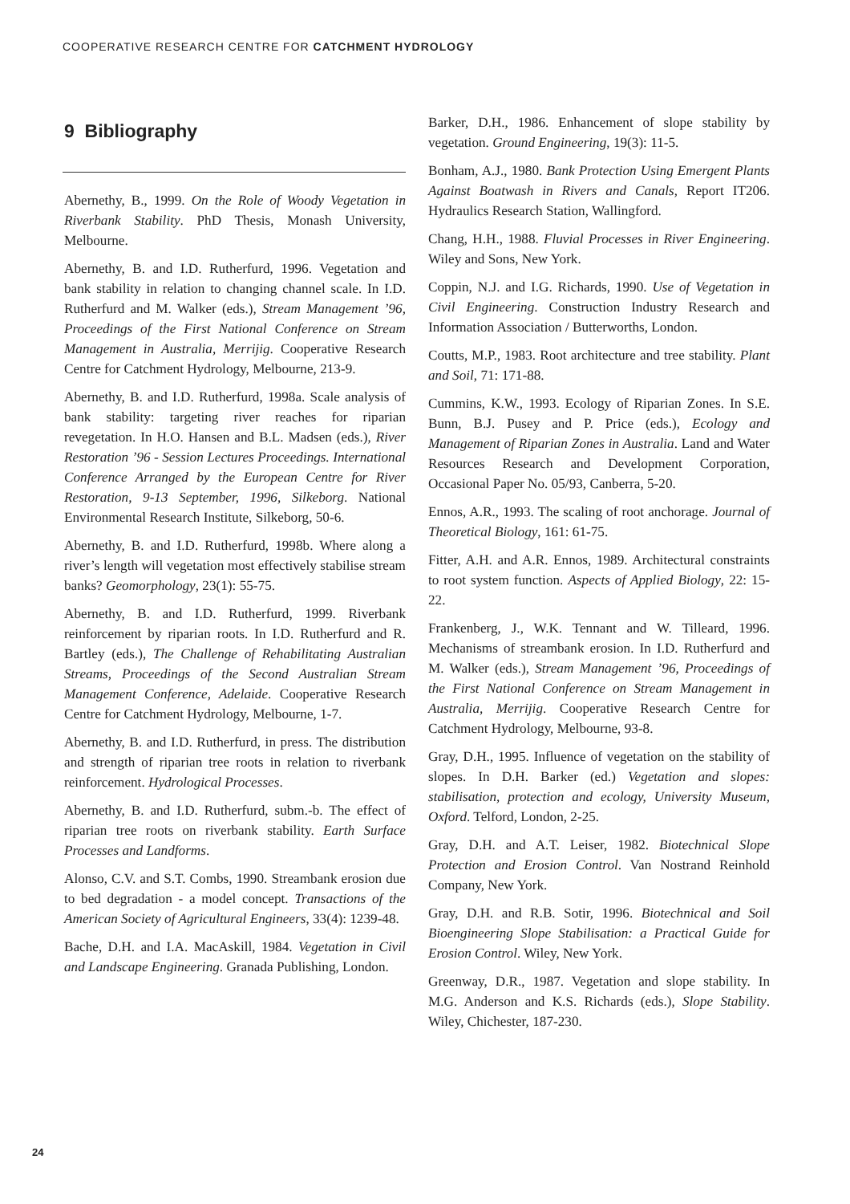COOPERATIVE RESEARCH CENTRE FOR CATCHMENT HYDROLOGY
9 Bibliography
Abernethy, B., 1999. On the Role of Woody Vegetation in Riverbank Stability. PhD Thesis, Monash University, Melbourne.
Abernethy, B. and I.D. Rutherfurd, 1996. Vegetation and bank stability in relation to changing channel scale. In I.D. Rutherfurd and M. Walker (eds.), Stream Management ’96, Proceedings of the First National Conference on Stream Management in Australia, Merrijig. Cooperative Research Centre for Catchment Hydrology, Melbourne, 213-9.
Abernethy, B. and I.D. Rutherfurd, 1998a. Scale analysis of bank stability: targeting river reaches for riparian revegetation. In H.O. Hansen and B.L. Madsen (eds.), River Restoration ’96 - Session Lectures Proceedings. International Conference Arranged by the European Centre for River Restoration, 9-13 September, 1996, Silkeborg. National Environmental Research Institute, Silkeborg, 50-6.
Abernethy, B. and I.D. Rutherfurd, 1998b. Where along a river’s length will vegetation most effectively stabilise stream banks? Geomorphology, 23(1): 55-75.
Abernethy, B. and I.D. Rutherfurd, 1999. Riverbank reinforcement by riparian roots. In I.D. Rutherfurd and R. Bartley (eds.), The Challenge of Rehabilitating Australian Streams, Proceedings of the Second Australian Stream Management Conference, Adelaide. Cooperative Research Centre for Catchment Hydrology, Melbourne, 1-7.
Abernethy, B. and I.D. Rutherfurd, in press. The distribution and strength of riparian tree roots in relation to riverbank reinforcement. Hydrological Processes.
Abernethy, B. and I.D. Rutherfurd, subm.-b. The effect of riparian tree roots on riverbank stability. Earth Surface Processes and Landforms.
Alonso, C.V. and S.T. Combs, 1990. Streambank erosion due to bed degradation - a model concept. Transactions of the American Society of Agricultural Engineers, 33(4): 1239-48.
Bache, D.H. and I.A. MacAskill, 1984. Vegetation in Civil and Landscape Engineering. Granada Publishing, London.
Barker, D.H., 1986. Enhancement of slope stability by vegetation. Ground Engineering, 19(3): 11-5.
Bonham, A.J., 1980. Bank Protection Using Emergent Plants Against Boatwash in Rivers and Canals, Report IT206. Hydraulics Research Station, Wallingford.
Chang, H.H., 1988. Fluvial Processes in River Engineering. Wiley and Sons, New York.
Coppin, N.J. and I.G. Richards, 1990. Use of Vegetation in Civil Engineering. Construction Industry Research and Information Association / Butterworths, London.
Coutts, M.P., 1983. Root architecture and tree stability. Plant and Soil, 71: 171-88.
Cummins, K.W., 1993. Ecology of Riparian Zones. In S.E. Bunn, B.J. Pusey and P. Price (eds.), Ecology and Management of Riparian Zones in Australia. Land and Water Resources Research and Development Corporation, Occasional Paper No. 05/93, Canberra, 5-20.
Ennos, A.R., 1993. The scaling of root anchorage. Journal of Theoretical Biology, 161: 61-75.
Fitter, A.H. and A.R. Ennos, 1989. Architectural constraints to root system function. Aspects of Applied Biology, 22: 15-22.
Frankenberg, J., W.K. Tennant and W. Tilleard, 1996. Mechanisms of streambank erosion. In I.D. Rutherfurd and M. Walker (eds.), Stream Management ’96, Proceedings of the First National Conference on Stream Management in Australia, Merrijig. Cooperative Research Centre for Catchment Hydrology, Melbourne, 93-8.
Gray, D.H., 1995. Influence of vegetation on the stability of slopes. In D.H. Barker (ed.) Vegetation and slopes: stabilisation, protection and ecology, University Museum, Oxford. Telford, London, 2-25.
Gray, D.H. and A.T. Leiser, 1982. Biotechnical Slope Protection and Erosion Control. Van Nostrand Reinhold Company, New York.
Gray, D.H. and R.B. Sotir, 1996. Biotechnical and Soil Bioengineering Slope Stabilisation: a Practical Guide for Erosion Control. Wiley, New York.
Greenway, D.R., 1987. Vegetation and slope stability. In M.G. Anderson and K.S. Richards (eds.), Slope Stability. Wiley, Chichester, 187-230.
24